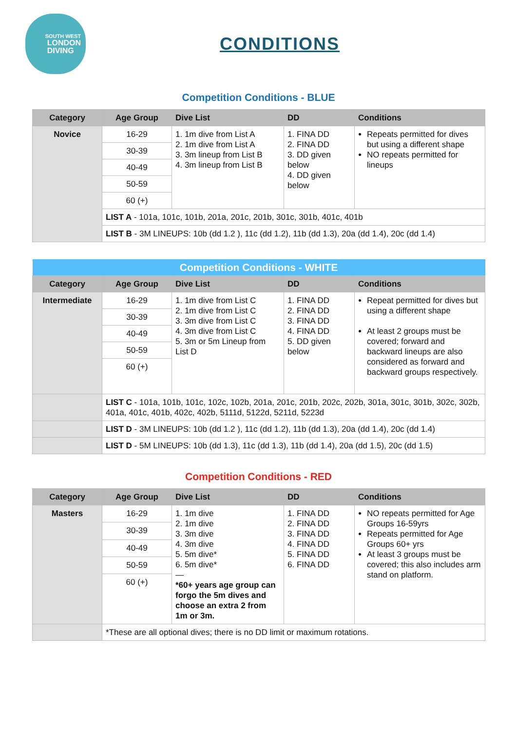SOUTH WEST
LONDON
DIVING
CONDITIONS
Competition Conditions - BLUE
| Category | Age Group | Dive List | DD | Conditions |
| --- | --- | --- | --- | --- |
| Novice | 16-29 | 1. 1m dive from List A 2. 1m dive from List A 3. 3m lineup from List B 4. 3m lineup from List B | 1. FINA DD 2. FINA DD 3. DD given below 4. DD given below | Repeats permitted for dives but using a different shape NO repeats permitted for lineups |
| | 30-39 | | | |
| | 40-49 | | | |
| | 50-59 | | | |
| | 60 (+) | | | |
| | LIST A - 101a, 101c, 101b, 201a, 201c, 201b, 301c, 301b, 401c, 401b | | | |
| | LIST B - 3M LINEUPS: 10b (dd 1.2 ), 11c (dd 1.2), 11b (dd 1.3), 20a (dd 1.4), 20c (dd 1.4) | | | |
| Competition Conditions - WHITE | | | | |
| Category | Age Group | Dive List | DD | Conditions |
| Intermediate | 16-29 | 1. 1m dive from List C 2. 1m dive from List C 3. 3m dive from List C 4. 3m dive from List C 5. 3m or 5m Lineup from List D | 1. FINA DD 2. FINA DD 3. FINA DD 4. FINA DD 5. DD given below | Repeat permitted for dives but using a different shape At least 2 groups must be covered; forward and backward lineups are also considered as forward and backward groups respectively. |
| | 30-39 | | | |
| | 40-49 | | | |
| | 50-59 | | | |
| | 60 (+) | | | |
| | LIST C - 101a, 101b, 101c, 102c, 102b, 201a, 201c, 201b, 202c, 202b, 301a, 301c, 301b, 302c, 302b, 401a, 401c, 401b, 402c, 402b, 5111d, 5122d, 5211d, 5223d | | | |
| | LIST D - 3M LINEUPS: 10b (dd 1.2 ), 11c (dd 1.2), 11b (dd 1.3), 20a (dd 1.4), 20c (dd 1.4) | | | |
| | LIST D - 5M LINEUPS: 10b (dd 1.3), 11c (dd 1.3), 11b (dd 1.4), 20a (dd 1.5), 20c (dd 1.5) | | | |
Competition Conditions - RED
| Category | Age Group | Dive List | DD | Conditions |
| --- | --- | --- | --- | --- |
| Masters | 16-29 | 1. 1m dive 2. 1m dive 3. 3m dive 4. 3m dive 5. 5m dive* 6. 5m dive* — *60+ years age group can forgo the 5m dives and choose an extra 2 from 1m or 3m. | 1. FINA DD 2. FINA DD 3. FINA DD 4. FINA DD 5. FINA DD 6. FINA DD | NO repeats permitted for Age Groups 16-59yrs Repeats permitted for Age Groups 60+ yrs At least 3 groups must be covered; this also includes arm stand on platform. |
| | 30-39 | | | |
| | 40-49 | | | |
| | 50-59 | | | |
| | 60 (+) | | | |
| | *These are all optional dives; there is no DD limit or maximum rotations. | | | |